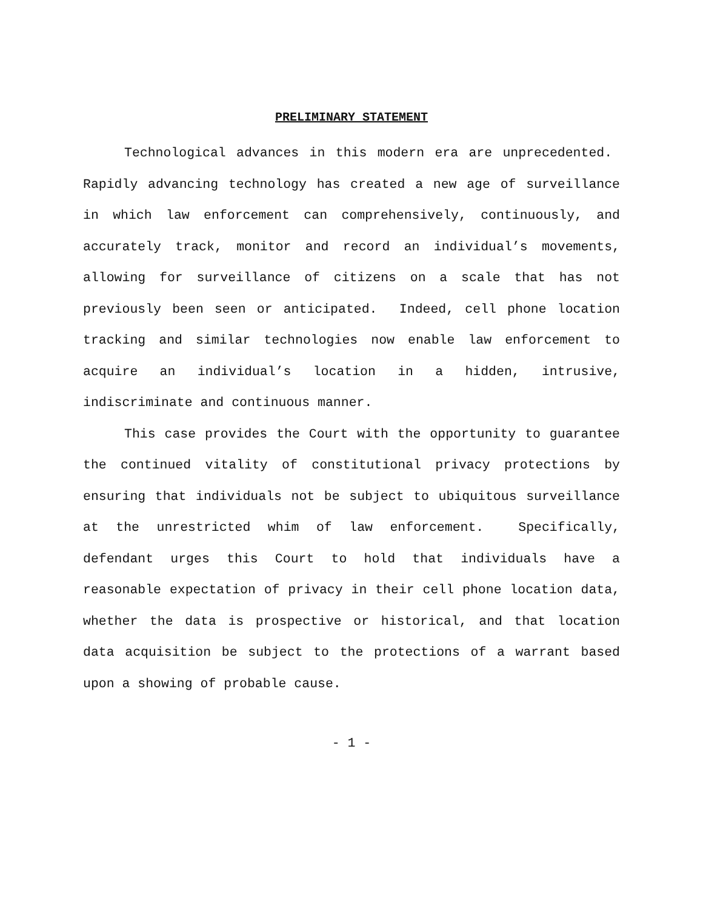PRELIMINARY STATEMENT
Technological advances in this modern era are unprecedented. Rapidly advancing technology has created a new age of surveillance in which law enforcement can comprehensively, continuously, and accurately track, monitor and record an individual’s movements, allowing for surveillance of citizens on a scale that has not previously been seen or anticipated. Indeed, cell phone location tracking and similar technologies now enable law enforcement to acquire an individual’s location in a hidden, intrusive, indiscriminate and continuous manner.
This case provides the Court with the opportunity to guarantee the continued vitality of constitutional privacy protections by ensuring that individuals not be subject to ubiquitous surveillance at the unrestricted whim of law enforcement. Specifically, defendant urges this Court to hold that individuals have a reasonable expectation of privacy in their cell phone location data, whether the data is prospective or historical, and that location data acquisition be subject to the protections of a warrant based upon a showing of probable cause.
- 1 -